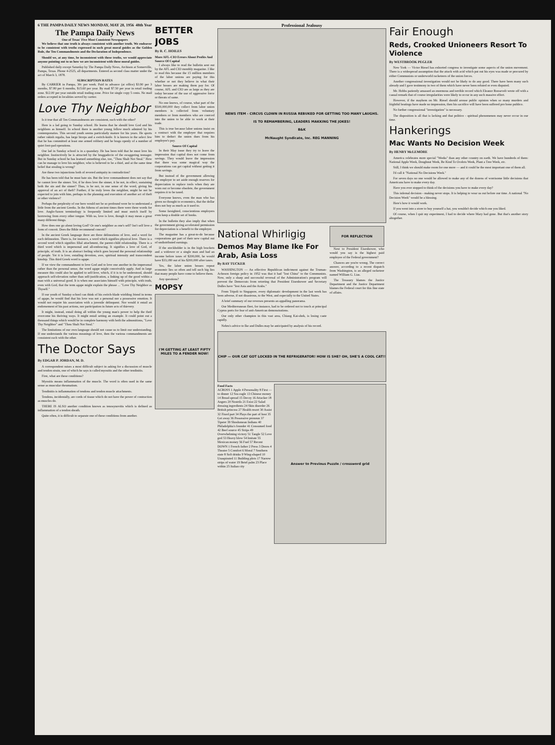6 THE PAMPA DAILY NEWS MONDAY, MAY 28, 1956 48th Year
The Pampa Daily News
One of Texas' Five Most Consistent Newspapers
We believe that one truth is always consistent with another truth. We endeavor to be consistent with truths expressed in such great moral guides as the Golden Rule, the Ten Commandments and the Declaration of Independence.
Should we, at any time, be inconsistent with these truths, we would appreciate anyone pointing out to us how we are inconsistent with these moral guides.
Published daily except Saturday by The Pampa Daily News, Atchison at Somerville, Pampa, Texas. Phone 4-2525, all departments. Entered as second class matter under the act of March 3, 1878.
SUBSCRIPTION RATES
By CARRIER in Pampa, 30c per week. Paid in advance (at office) $3.90 per 3 months, $7.80 per 6 months, $15.60 per year. By mail $7.50 per year in retail trading zone. $12.00 per year outside retail trading zone. Price for single copy 5 cents. No mail orders accepted in localities served by carrier.
Love Thy Neighbor
Is it true that all Ten Commandments are consistent, each with the other?
Here is a lad going to Sunday school. He learns that he should love God and his neighbors as himself. In school there is another young fellow much admired by his contemporaries. This second youth seems particularly mature for his years. He sports rather rakish regalia, has large biceps and a switch-knife. It is known to the select few that he has committed at least one armed robbery and he brags openly of a number of quiet foot-pad operations.
Our lad in Sunday school is in a quandary. He has been told that he must love his neighbor. Instinctively he is attracted by the braggadocio of the swaggering teenager. But in Sunday school he has learned something else, too, "Thou Shalt Not Steal." How can he manage to love his neighbor, who is believed to be a thief, and at the same time belief that stealing is wrong?
Are these two injunctions both of revered antiquity in contradiction?
He has been told that he must hate sin. But the love commandment does not say that he cannot love the sinner. Yet, if he does love the sinner, it he not, in effect, sustaining both the sin and the sinner? Thus, is he not, in one sense of the word, giving his approval of an act of theft? Further, if he truly loves the neighbor, might he not be expected to join with him, perhaps in the planning and execution of another act of theft or other violence?
Perhaps the perplexity of our hero would not be so profound were he to understand a little from the ancient Greeks. In the Athens of ancient times there were three words for love. Anglo-Saxon terminology is frequently limited and must enrich itself by borrowing from every other tongue. With us, love is love, though it may mean a great many different things.
How does one go about loving God? Or one's neighbor as one's self? Isn't self love a form of conceit. Does the Bible recommend conceit?
In the ancient Greek language there are three delineations of love, and a word for each delineation. There is, for instance, a word which signifies physical love. There is a second word which signifies filial attachment, the parent-child relationship. There is a third word which is impersonal and all-embracing. It signifies a love of God, of principle, of truth. It is an abstract feeling which goes beyond the personal relationship of people. Yet it is love, entailing devotion, awe, spiritual intensity and transcendent kinship. This third Greek word is agape.
If we view the commandment to love God and to love one another in the impersonal rather than the personal sense, the word agape might conceivably apply. And in large measure this could also be applied to self-love, which, if it is to be understood, should approach self-elevation rather than self-justification, a linking up of the good within a man with a universal good. It is when one associates himself with principle, with truth, even with God, that the term agape might explain the phrase ... "Love Thy Neighbor as Thyself."
If our youth of Sunday school can think of his switch-blade wielding friend in terms of agape, he would find that his love was not a personal nor a possessive emotion. It would not require his association with a juvenile delinquent. Nor would it entail an endorsement of his past actions, nor participation in future acts of thievery.
It might, instead, entail doing all within the young man's power to help the theif overcome his theiving ways. It might entail setting an example. It could point out a thousand things which would be in complete harmony with both the admonitions, "Love Thy Neighbor" and "Thou Shalt Not Steal."
The limitations of our own language should not cause us to limit our understanding. If one understands the various meanings of love, then the various commandments are consistent each with the other.
The Doctor Says
By EDGAR P. JORDAN, M. D.
A correspondent raises a most difficult subject in asking for a discussion of muscle and tendon strain, one of which he says is called myositis and the other tendinitis.
First, what are these conditions?
Myositis means inflammation of the muscle. The word is often used in the same sense as muscular rheumatism.
Tendinitis is inflammation of tendons and tendon muscle attachments.
Tendons, incidentally, are cords of tissue which do not have the power of contraction as muscles do.
THERE IS ALSO another condition known as tenosynovitis which is defined as inflammation of a tendon sheath.
Quite often, it is difficult to separate one of these conditions from another.
BETTER JOBS
By R. C. HOILES
More AFL-CIO Errors About Profits And Source Of Capital
I always like to read the bulletin sent out by the AFL and CIO monthly magazine. I like to read this because the 15 million members of the labor unions are paying for this whether or not they believe in what their labor bosses are making them pay for. Of course, AFL and CIO are as large as they are today because of the use of aggressive force or threats of same.
No one knows, of course, what part of the $500,000,000 they collect from labor union members is collected from voluntary members or from members who are coerced into the union to be able to work at their trade.
This is true because labor unions insist on a contract with the employer that requires him to deduct the union dues from his employee's pay.
Source Of Capital
In their May issue they try to leave the impression that capital does not come from savings. They would leave the impression that there was some magical way the corporations can get capital without getting it from savings.
But instead of the government allowing the employer to set aside enough reserves for depreciation to replace tools when they are worn out or become obsolete, the government requires it to be taxed.
Everyone knows, even the man who has given no thought to economics, that the dollar does not buy as much as it used to.
Some farsighted, conscientious employers even keep a double set of books.
In the bulletin they also imply that when the government giving accelerated permission for depreciation is a benefit to the employer.
The magazine has a great-to-do because corporations get part of their new capital out of undistributed earnings.
If the stockholder is in the high brackets and a widower or a single man and had an income before taxes of $200,000, he would have $33,180 out of his $200,000 after taxes.
Yes, the labor union bosses repeat economic lies so often and tell such big lies that many people have come to believe them.
Any questions?
MOPSY
I'M GETTING AT LEAST FIFTY MILES TO A FENDER NOW!
Professional Jealousy
NEWS ITEM - CIRCUS CLOWN IN RUSSIA REBUKED FOR GETTING TOO MANY LAUGHS.
IS TO REMAMBERING, LEADERS MAKKING THE JOKES!
B&K
McNaught Syndicate, Inc. REG MANNING
National Whirligig
Demos May Blame Ike For Arab, Asia Loss
By RAY TUCKER
WASHINGTON — An effective Republican indictment against the Truman-Acheson foreign policy in 1952 was that it had "lost China" to the Communists. Now, only a sharp and successful reversal of the Administration's program will prevent the Democrats from retorting that President Eisenhower and Secretary Dulles have "lost Asia and the Arabs."
From Tripoli to Singapore, every diplomatic development in the last week has been adverse, if not disastrous, to the West, and especially to the United States.
A brief summary of our reverses presents an appalling panorama.
Our Mediterranean fleet, for instance, had to be ordered not to touch at principal Cyprus ports for fear of anti-American demonstrations.
Our only other champion in this vast area, Chiang Kai-shek, is losing caste rapidly.
Nehru's advice to Ike and Dulles may be anticipated by analysis of his record.
FOR REFLECTION
Next to President Eisenhower, who would you say is the highest paid employee of the Federal government?
Chances are you're wrong. The correct answer, according to a recent dispatch from Washington, is an alleged racketeer named William G. Lias.
The Treasury blames the Justice Department and the Justice Department blames the Federal court for this fine state of affairs.
CHIP — OUR CAT GOT LOCKED IN THE REFRIGERATOR! HOW IS SHE? OH, SHE'S A COOL CAT!!
Food Facts
ACROSS 1 Apple 4 Personality 8 First — to dinner 12 Sea eagle 13 Chinese money 14 Bread spread 15 Decoy 16 Attacker 18 Angers 20 Nostrils 21 Exist 22 Salad dressing ingredients 24 Skin disorder 26 British princess 27 Health resort 30 Assist 32 Fixed part 34 Plays the part of host 35 Get away 36 Possessive pronoun 37 Tipster 39 Shoshonean Indians 40 Philadelphia's founder 41 Consumed food 42 Beef source 45 Strips 49 Overwhelming victory 51 Tangle 52 Love god 53 Heavy blow 54 Imitate 55 Mexican money 56 Fuel 57 Recent
DOWN 1 French father 2 Press 3 Doors 4 Theater 5 Comfort 6 Moral 7 Southern state 8 Soft drinks 9 Wing-shaped 10 Unaspirated 11 Building plots 17 Narrow strips of water 19 Betel palm 23 Place within 25 Italian city
Answer to Previous Puzzle / crossword grid
Fair Enough
Reds, Crooked Unioneers Resort To Violence
By WESTBROOK PEGLER
New York — Victor Riesel has exhorted congress to investigate some aspects of the union movement. There is a widespread assumption that the attack with acid which put out his eyes was made or procured by either Communists or underworld racketeers of the union forces.
Another congressional investigation would not be likely to do any good. There have been many such already and I gave testimony in two of them which have never been refuted or even disputed.
Mr. Hobbs patiently amassed an enormous and terrible record which Eleanor Roosevelt wrote off with a casual remark that of course irregularities were likely to occur in any such massive effort.
However, if the mayhem on Mr. Riesel should arouse public opinion when so many murders and frightful beatings have made no impression, then his sacrifice will have been suffered pro bono publico.
No further congressional "investigation" is necessary.
The disposition is all that is lacking and that politico - spiritual phenomenon may never occur in our time.
Hankerings
Mac Wants No Decision Week
By HENRY McLEMORE
America celebrates more special "Weeks" than any other country on earth. We have hundreds of them: National Apple Week, Doughnut Week, Be Kind To Ocelots Week, Plant a Tree Week, etc.
Still, I think we should make room for one more — and it could be the most important one of them all.
I'd call it "National No Decisions Week."
For seven days no one would be allowed to make any of the dozens of worrisome little decisions that Americans have to make every day.
Have you ever stopped to think of the decisions you have to make every day?
This infernal decision - making never stops. It is helping to wear us out before our time. A national "No Decision Week" would be a blessing.
Here's how it would work.
If you went into a store to buy yourself a hat, you wouldn't decide which one you liked.
Of course, when I quit my experiment, I had to decide where Mary had gone. But that's another story altogether.